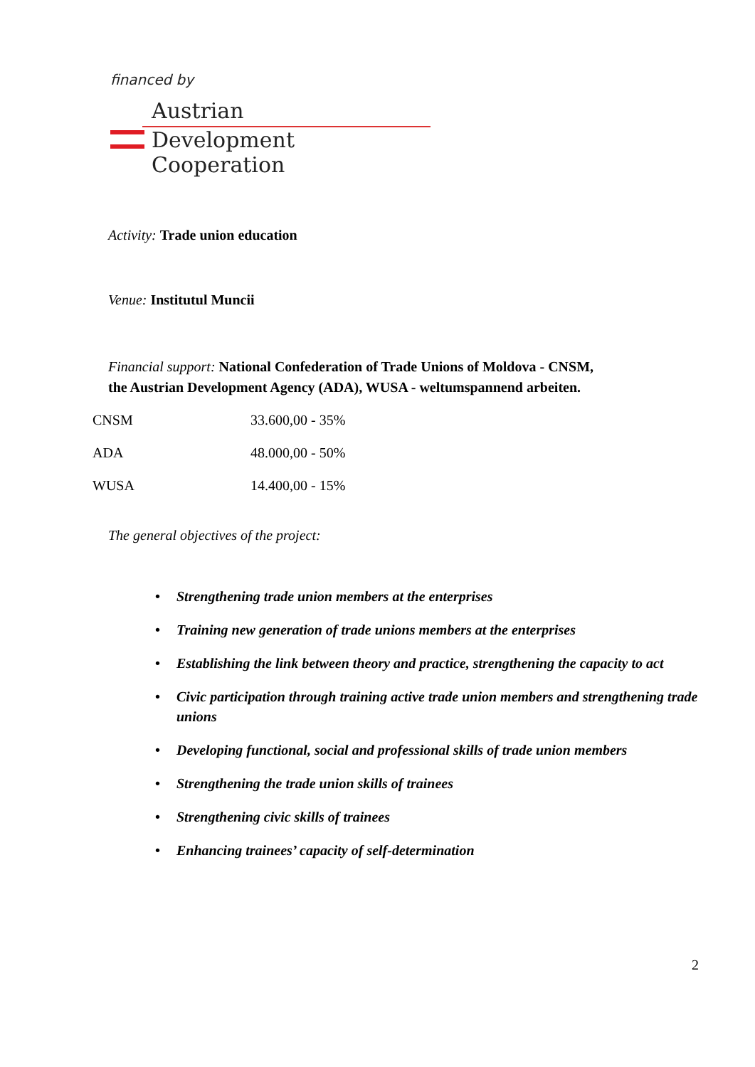financed by
Austrian
Development Cooperation
Activity: Trade union education
Venue: Institutul Muncii
Financial support: National Confederation of Trade Unions of Moldova - CNSM,
the Austrian Development Agency (ADA), WUSA - weltumspannend arbeiten.
| CNSM | 33.600,00 - 35% |
| ADA | 48.000,00 - 50% |
| WUSA | 14.400,00 - 15% |
The general objectives of the project:
Strengthening trade union members at the enterprises
Training new generation of trade unions members at the enterprises
Establishing the link between theory and practice, strengthening the capacity to act
Civic participation through training active trade union members and strengthening trade unions
Developing functional, social and professional skills of trade union members
Strengthening the trade union skills of trainees
Strengthening civic skills of trainees
Enhancing trainees’ capacity of self-determination
2